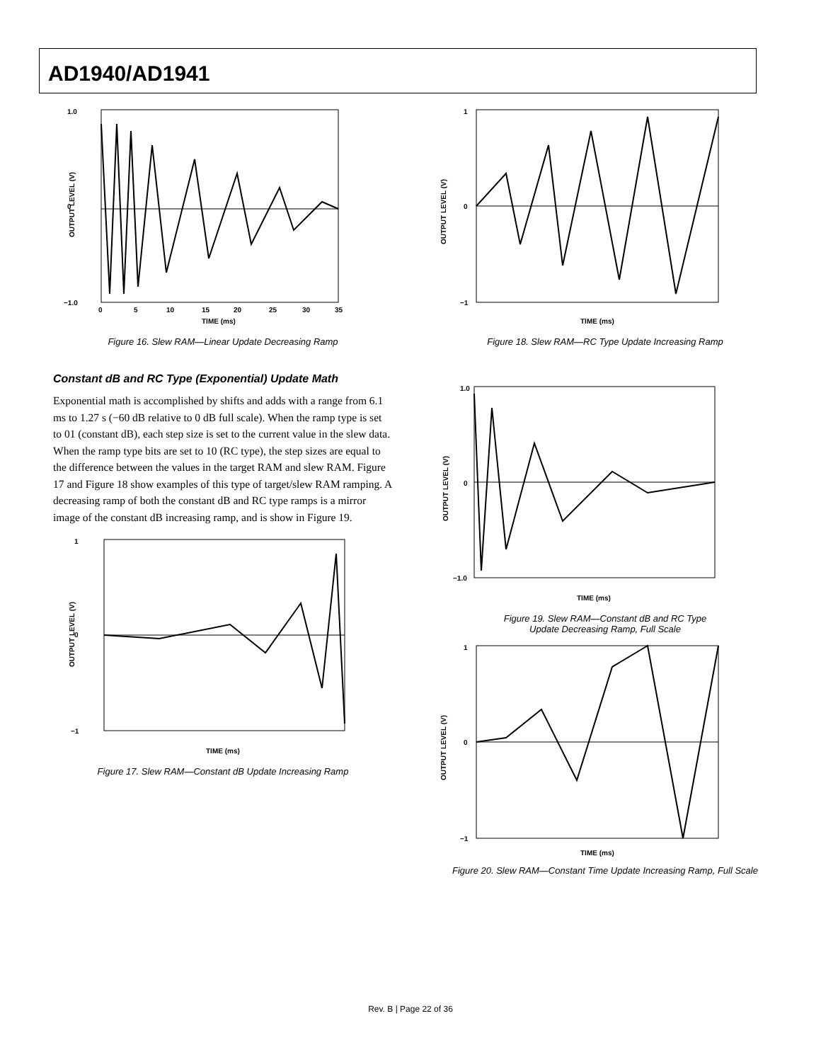AD1940/AD1941
1.0
0
−1.0
0
5
10
15
20
25
30
35
TIME (ms)
OUTPUT LEVEL (V)
Figure 16. Slew RAM—Linear Update Decreasing Ramp
Constant dB and RC Type (Exponential) Update Math
Exponential math is accomplished by shifts and adds with a range from 6.1 ms to 1.27 s (−60 dB relative to 0 dB full scale). When the ramp type is set to 01 (constant dB), each step size is set to the current value in the slew data. When the ramp type bits are set to 10 (RC type), the step sizes are equal to the difference between the values in the target RAM and slew RAM. Figure 17 and Figure 18 show examples of this type of target/slew RAM ramping. A decreasing ramp of both the constant dB and RC type ramps is a mirror image of the constant dB increasing ramp, and is show in Figure 19.
1
0
−1
TIME (ms)
OUTPUT LEVEL (V)
Figure 17. Slew RAM—Constant dB Update Increasing Ramp
1
0
−1
TIME (ms)
OUTPUT LEVEL (V)
Figure 18. Slew RAM—RC Type Update Increasing Ramp
1.0
0
−1.0
TIME (ms)
OUTPUT LEVEL (V)
Figure 19. Slew RAM—Constant dB and RC Type
Update Decreasing Ramp, Full Scale
1
0
−1
TIME (ms)
OUTPUT LEVEL (V)
Figure 20. Slew RAM—Constant Time Update Increasing Ramp, Full Scale
Rev. B | Page 22 of 36